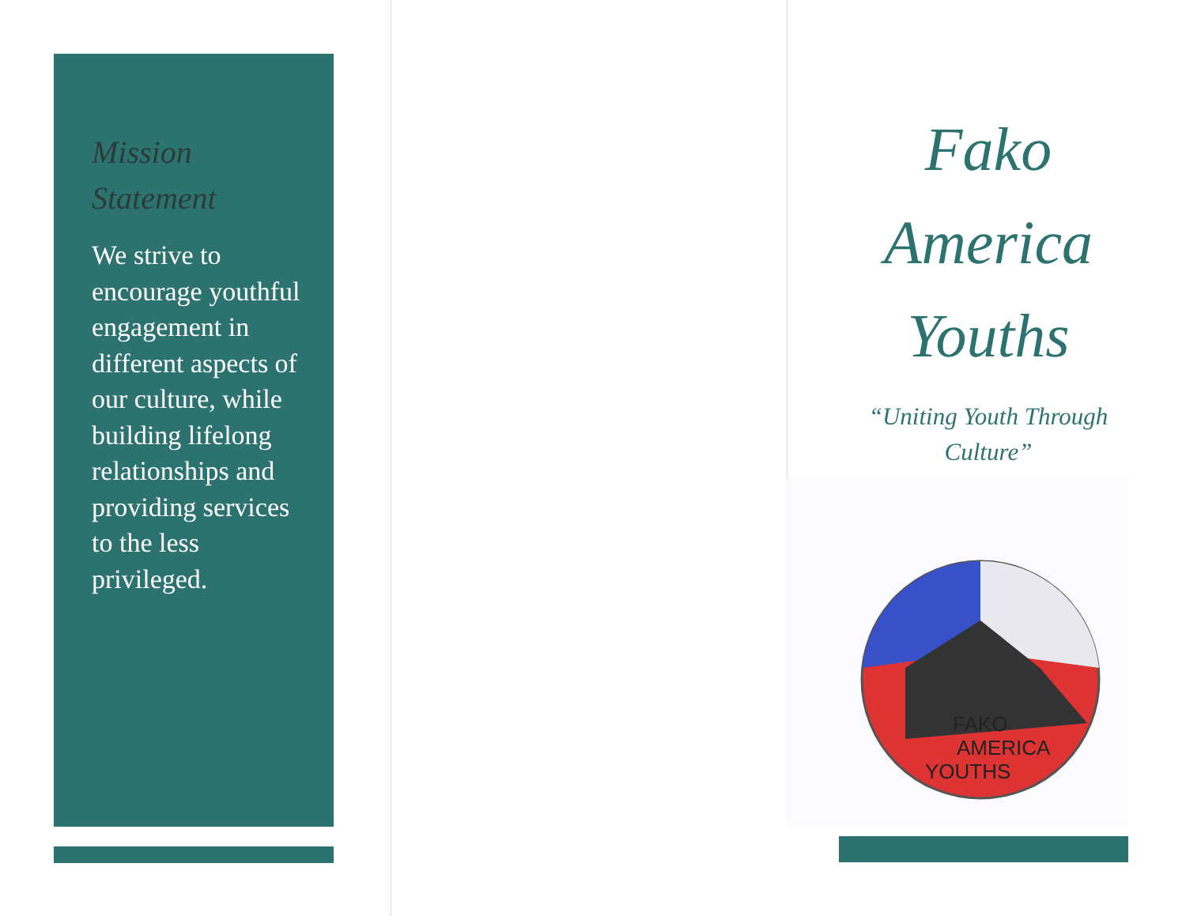Mission
Statement
We strive to encourage youthful engagement in different aspects of our culture, while building lifelong relationships and providing services to the less privileged.
Fako
America
Youths
“Uniting Youth Through Culture”
FAKO
AMERICA
YOUTHS